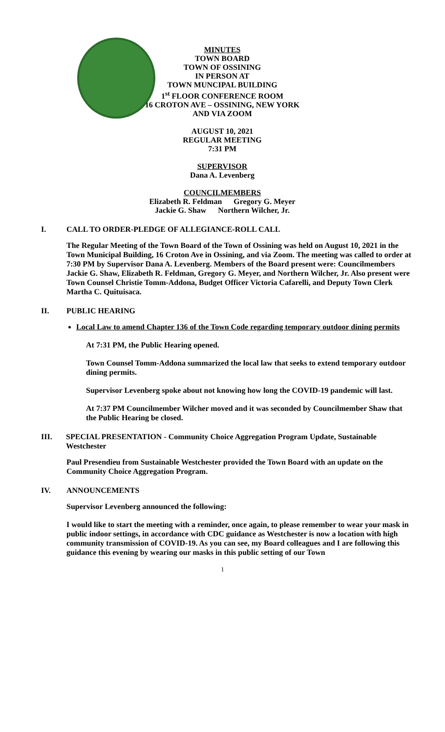MINUTES
TOWN BOARD
TOWN OF OSSINING
IN PERSON AT
TOWN MUNCIPAL BUILDING
1<sup>st</sup> FLOOR CONFERENCE ROOM
16 CROTON AVE – OSSINING, NEW YORK
AND VIA ZOOM
AUGUST 10, 2021
REGULAR MEETING
7:31 PM
SUPERVISOR
Dana A. Levenberg
COUNCILMEMBERS
Elizabeth R. Feldman Gregory G. Meyer
Jackie G. Shaw Northern Wilcher, Jr.
I. CALL TO ORDER-PLEDGE OF ALLEGIANCE-ROLL CALL
The Regular Meeting of the Town Board of the Town of Ossining was held on August 10, 2021 in the Town Municipal Building, 16 Croton Ave in Ossining, and via Zoom. The meeting was called to order at 7:30 PM by Supervisor Dana A. Levenberg. Members of the Board present were: Councilmembers Jackie G. Shaw, Elizabeth R. Feldman, Gregory G. Meyer, and Northern Wilcher, Jr. Also present were Town Counsel Christie Tomm-Addona, Budget Officer Victoria Cafarelli, and Deputy Town Clerk Martha C. Quituisaca.
II. PUBLIC HEARING
Local Law to amend Chapter 136 of the Town Code regarding temporary outdoor dining permits
At 7:31 PM, the Public Hearing opened.
Town Counsel Tomm-Addona summarized the local law that seeks to extend temporary outdoor dining permits.
Supervisor Levenberg spoke about not knowing how long the COVID-19 pandemic will last.
At 7:37 PM Councilmember Wilcher moved and it was seconded by Councilmember Shaw that the Public Hearing be closed.
III. SPECIAL PRESENTATION - Community Choice Aggregation Program Update, Sustainable Westchester
Paul Presendieu from Sustainable Westchester provided the Town Board with an update on the Community Choice Aggregation Program.
IV. ANNOUNCEMENTS
Supervisor Levenberg announced the following:
I would like to start the meeting with a reminder, once again, to please remember to wear your mask in public indoor settings, in accordance with CDC guidance as Westchester is now a location with high community transmission of COVID-19. As you can see, my Board colleagues and I are following this guidance this evening by wearing our masks in this public setting of our Town
1